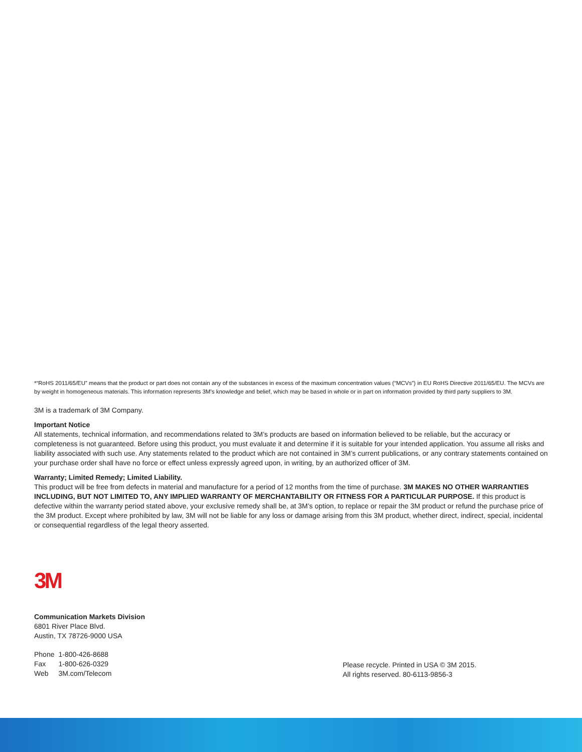*“RoHS 2011/65/EU” means that the product or part does not contain any of the substances in excess of the maximum concentration values (“MCVs”) in EU RoHS Directive 2011/65/EU. The MCVs are by weight in homogeneous materials. This information represents 3M’s knowledge and belief, which may be based in whole or in part on information provided by third party suppliers to 3M.
3M is a trademark of 3M Company.
Important Notice
All statements, technical information, and recommendations related to 3M’s products are based on information believed to be reliable, but the accuracy or completeness is not guaranteed. Before using this product, you must evaluate it and determine if it is suitable for your intended application. You assume all risks and liability associated with such use. Any statements related to the product which are not contained in 3M’s current publications, or any contrary statements contained on your purchase order shall have no force or effect unless expressly agreed upon, in writing, by an authorized officer of 3M.
Warranty; Limited Remedy; Limited Liability.
This product will be free from defects in material and manufacture for a period of 12 months from the time of purchase. 3M MAKES NO OTHER WARRANTIES INCLUDING, BUT NOT LIMITED TO, ANY IMPLIED WARRANTY OF MERCHANTABILITY OR FITNESS FOR A PARTICULAR PURPOSE. If this product is defective within the warranty period stated above, your exclusive remedy shall be, at 3M’s option, to replace or repair the 3M product or refund the purchase price of the 3M product. Except where prohibited by law, 3M will not be liable for any loss or damage arising from this 3M product, whether direct, indirect, special, incidental or consequential regardless of the legal theory asserted.
3M
Communication Markets Division
6801 River Place Blvd.
Austin, TX 78726-9000 USA
| Phone | 1-800-426-8688 |
| Fax | 1-800-626-0329 |
| Web | 3M.com/Telecom |
Please recycle. Printed in USA © 3M 2015.
All rights reserved. 80-6113-9856-3